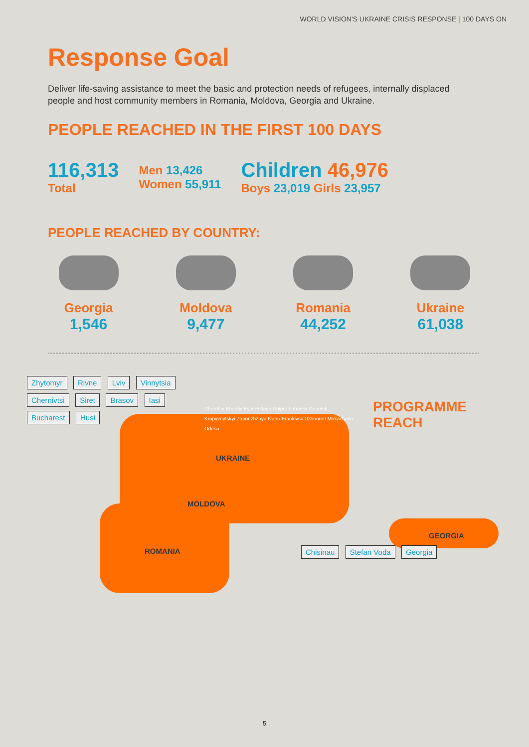WORLD VISION'S UKRAINE CRISIS RESPONSE | 100 DAYS ON
Response Goal
Deliver life-saving assistance to meet the basic and protection needs of refugees, internally displaced people and host community members in Romania, Moldova, Georgia and Ukraine.
PEOPLE REACHED IN THE FIRST 100 DAYS
116,313
Total
Men 13,426
Women 55,911
Children 46,976
Boys 23,019 Girls 23,957
PEOPLE REACHED BY COUNTRY:
Georgia
1,546
Moldova
9,477
Romania
44,252
Ukraine
61,038
PROGRAMME
REACH
UKRAINE
MOLDOVA
ROMANIA
GEORGIA
Chernhiv Kharkiv Kyiv Poltava Dnipro Luhansk Donetsk Kropyvnytskyi Zaporizhzhya Ivano-Frankivsk Uzhhorod Mukachevo Odesa
Zhytomyr Rivne Lviv Vinnytsia Chernivtsi Siret Brasov Iasi Bucharest Husi
Chisinau Stefan Voda Georgia
5